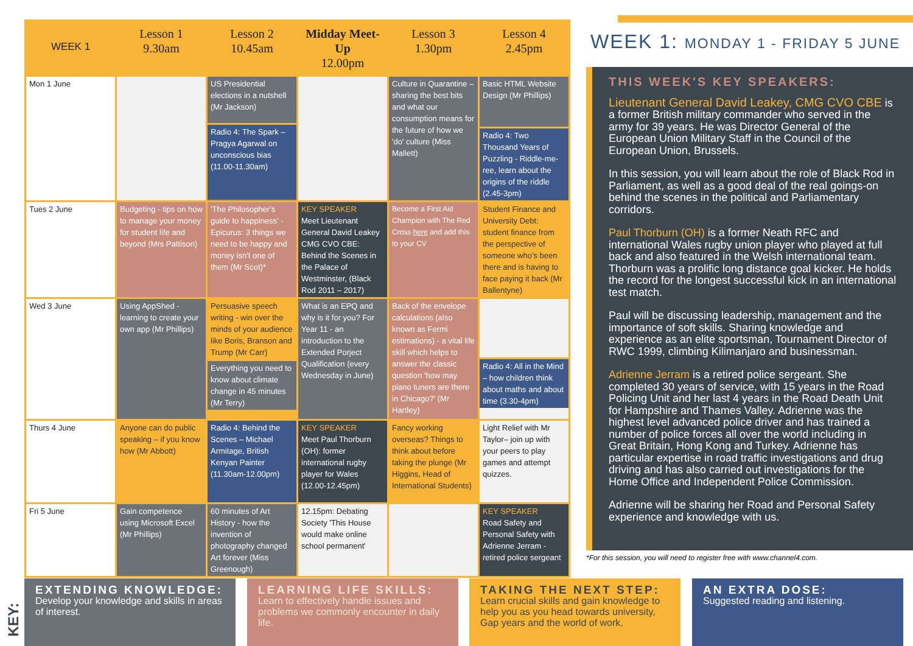WEEK 1: MONDAY 1 - FRIDAY 5 JUNE
| WEEK 1 | Lesson 1 9.30am | Lesson 2 10.45am | Midday Meet-Up 12.00pm | Lesson 3 1.30pm | Lesson 4 2.45pm |
| --- | --- | --- | --- | --- | --- |
| Mon 1 June | | US Presidential elections in a nutshell (Mr Jackson) Radio 4: The Spark – Pragya Agarwal on unconscious bias (11.00-11.30am) | | Culture in Quarantine – sharing the best bits and what our consumption means for the future of how we 'do' culture (Miss Mallett) | Basic HTML Website Design (Mr Phillips) Radio 4: Two Thousand Years of Puzzling - Riddle-me-ree, learn about the origins of the riddle (2.45-3pm) |
| Tues 2 June | Budgeting - tips on how to manage your money for student life and beyond (Mrs Pattison) | 'The Philosopher's guide to happiness' - Epicurus: 3 things we need to be happy and money isn't one of them (Mr Scot)* | KEY SPEAKER Meet Lieutenant General David Leakey CMG CVO CBE: Behind the Scenes in the Palace of Westminster, (Black Rod 2011 – 2017) | Become a First Aid Champion with The Red Cross here and add this to your CV | Student Finance and University Debt: student finance from the perspective of someone who's been there and is having to face paying it back (Mr Ballentyne) |
| Wed 3 June | Using AppShed - learning to create your own app (Mr Phillips) | Persuasive speech writing - win over the minds of your audience like Boris, Branson and Trump (Mr Carr) Everything you need to know about climate change in 45 minutes (Mr Terry) | What is an EPQ and why is it for you? For Year 11 - an introduction to the Extended Porject Qualification (every Wednesday in June) | Back of the envelope calculations (also known as Fermi estimations) - a vital life skill which helps to answer the classic question 'how may piano tuners are there in Chicago?' (Mr Hartley) | Radio 4: All in the Mind – how children think about maths and about time (3.30-4pm) |
| Thurs 4 June | Anyone can do public speaking – if you know how (Mr Abbott) | Radio 4: Behind the Scenes – Michael Armitage, British Kenyan Painter (11.30am-12.00pm) | KEY SPEAKER Meet Paul Thorburn (OH): former international rugby player for Wales (12.00-12.45pm) | Fancy working overseas? Things to think about before taking the plunge (Mr Higgins, Head of International Students) | Light Relief with Mr Taylor– join up with your peers to play games and attempt quizzes. |
| Fri 5 June | Gain competence using Microsoft Excel (Mr Phillips) | 60 minutes of Art History - how the invention of photography changed Art forever (Miss Greenough) | 12.15pm: Debating Society 'This House would make online school permanent' | | KEY SPEAKER Road Safety and Personal Safety with Adrienne Jerram - retired police sergeant |
THIS WEEK'S KEY SPEAKERS:
Lieutenant General David Leakey, CMG CVO CBE is a former British military commander who served in the army for 39 years. He was Director General of the European Union Military Staff in the Council of the European Union, Brussels.
In this session, you will learn about the role of Black Rod in Parliament, as well as a good deal of the real goings-on behind the scenes in the political and Parliamentary corridors.
Paul Thorburn (OH) is a former Neath RFC and international Wales rugby union player who played at full back and also featured in the Welsh international team. Thorburn was a prolific long distance goal kicker. He holds the record for the longest successful kick in an international test match.
Paul will be discussing leadership, management and the importance of soft skills. Sharing knowledge and experience as an elite sportsman, Tournament Director of RWC 1999, climbing Kilimanjaro and businessman.
Adrienne Jerram is a retired police sergeant. She completed 30 years of service, with 15 years in the Road Policing Unit and her last 4 years in the Road Death Unit for Hampshire and Thames Valley. Adrienne was the highest level advanced police driver and has trained a number of police forces all over the world including in Great Britain, Hong Kong and Turkey. Adrienne has particular expertise in road traffic investigations and drug driving and has also carried out investigations for the Home Office and Independent Police Commission.
Adrienne will be sharing her Road and Personal Safety experience and knowledge with us.
*For this session, you will need to register free with www.channel4.com.
KEY:
EXTENDING KNOWLEDGE:
Develop your knowledge and skills in areas of interest.
LEARNING LIFE SKILLS:
Learn to effectively handle issues and problems we commonly encounter in daily life.
TAKING THE NEXT STEP:
Learn crucial skills and gain knowledge to help you as you head towards university, Gap years and the world of work.
AN EXTRA DOSE:
Suggested reading and listening.